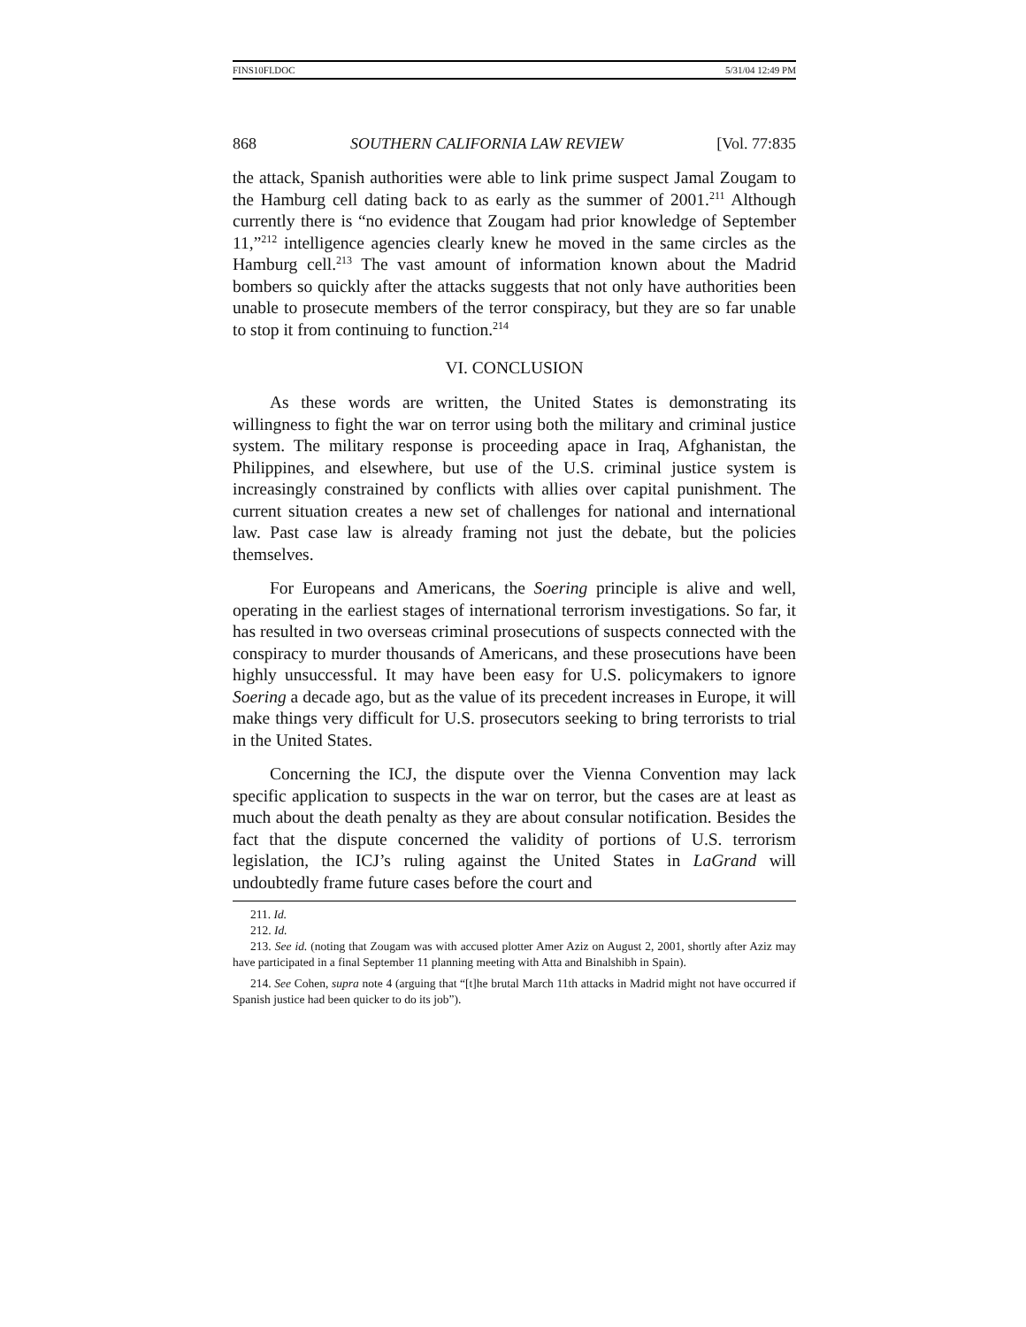FINS10FI.DOC 5/31/04 12:49 PM
868 SOUTHERN CALIFORNIA LAW REVIEW [Vol. 77:835
the attack, Spanish authorities were able to link prime suspect Jamal Zougam to the Hamburg cell dating back to as early as the summer of 2001.<sup>211</sup> Although currently there is “no evidence that Zougam had prior knowledge of September 11,”<sup>212</sup> intelligence agencies clearly knew he moved in the same circles as the Hamburg cell.<sup>213</sup> The vast amount of information known about the Madrid bombers so quickly after the attacks suggests that not only have authorities been unable to prosecute members of the terror conspiracy, but they are so far unable to stop it from continuing to function.<sup>214</sup>
VI. CONCLUSION
As these words are written, the United States is demonstrating its willingness to fight the war on terror using both the military and criminal justice system. The military response is proceeding apace in Iraq, Afghanistan, the Philippines, and elsewhere, but use of the U.S. criminal justice system is increasingly constrained by conflicts with allies over capital punishment. The current situation creates a new set of challenges for national and international law. Past case law is already framing not just the debate, but the policies themselves.
For Europeans and Americans, the Soering principle is alive and well, operating in the earliest stages of international terrorism investigations. So far, it has resulted in two overseas criminal prosecutions of suspects connected with the conspiracy to murder thousands of Americans, and these prosecutions have been highly unsuccessful. It may have been easy for U.S. policymakers to ignore Soering a decade ago, but as the value of its precedent increases in Europe, it will make things very difficult for U.S. prosecutors seeking to bring terrorists to trial in the United States.
Concerning the ICJ, the dispute over the Vienna Convention may lack specific application to suspects in the war on terror, but the cases are at least as much about the death penalty as they are about consular notification. Besides the fact that the dispute concerned the validity of portions of U.S. terrorism legislation, the ICJ’s ruling against the United States in LaGrand will undoubtedly frame future cases before the court and
211. Id.
212. Id.
213. See id. (noting that Zougam was with accused plotter Amer Aziz on August 2, 2001, shortly after Aziz may have participated in a final September 11 planning meeting with Atta and Binalshibh in Spain).
214. See Cohen, supra note 4 (arguing that “[t]he brutal March 11th attacks in Madrid might not have occurred if Spanish justice had been quicker to do its job”).